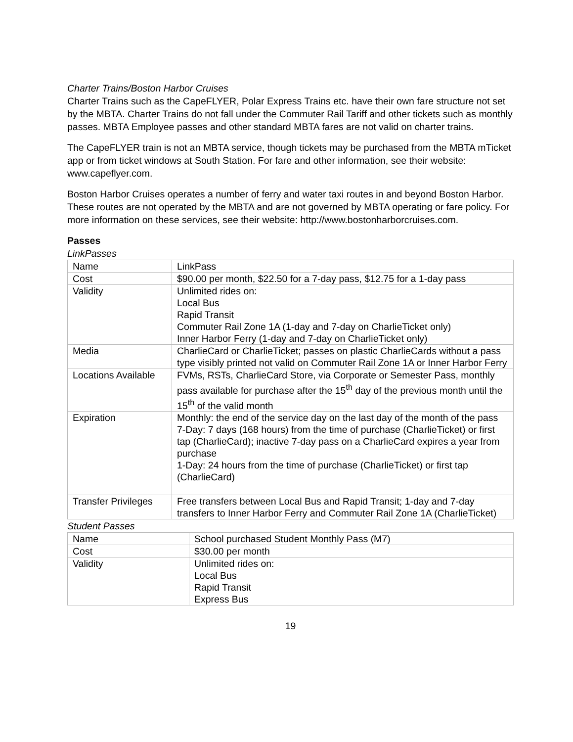Charter Trains/Boston Harbor Cruises
Charter Trains such as the CapeFLYER, Polar Express Trains etc. have their own fare structure not set by the MBTA. Charter Trains do not fall under the Commuter Rail Tariff and other tickets such as monthly passes. MBTA Employee passes and other standard MBTA fares are not valid on charter trains.
The CapeFLYER train is not an MBTA service, though tickets may be purchased from the MBTA mTicket app or from ticket windows at South Station. For fare and other information, see their website: www.capeflyer.com.
Boston Harbor Cruises operates a number of ferry and water taxi routes in and beyond Boston Harbor. These routes are not operated by the MBTA and are not governed by MBTA operating or fare policy. For more information on these services, see their website: http://www.bostonharborcruises.com.
Passes
LinkPasses
| Name | LinkPass |
| Cost | $90.00 per month, $22.50 for a 7-day pass, $12.75 for a 1-day pass |
| Validity | Unlimited rides on: Local Bus Rapid Transit Commuter Rail Zone 1A (1-day and 7-day on CharlieTicket only) Inner Harbor Ferry (1-day and 7-day on CharlieTicket only) |
| Media | CharlieCard or CharlieTicket; passes on plastic CharlieCards without a pass type visibly printed not valid on Commuter Rail Zone 1A or Inner Harbor Ferry |
| Locations Available | FVMs, RSTs, CharlieCard Store, via Corporate or Semester Pass, monthly pass available for purchase after the 15<sup>th</sup> day of the previous month until the 15<sup>th</sup> of the valid month |
| Expiration | Monthly: the end of the service day on the last day of the month of the pass 7-Day: 7 days (168 hours) from the time of purchase (CharlieTicket) or first tap (CharlieCard); inactive 7-day pass on a CharlieCard expires a year from purchase 1-Day: 24 hours from the time of purchase (CharlieTicket) or first tap (CharlieCard) |
| Transfer Privileges | Free transfers between Local Bus and Rapid Transit; 1-day and 7-day transfers to Inner Harbor Ferry and Commuter Rail Zone 1A (CharlieTicket) |
Student Passes
| Name | School purchased Student Monthly Pass (M7) |
| Cost | $30.00 per month |
| Validity | Unlimited rides on: Local Bus Rapid Transit Express Bus |
19